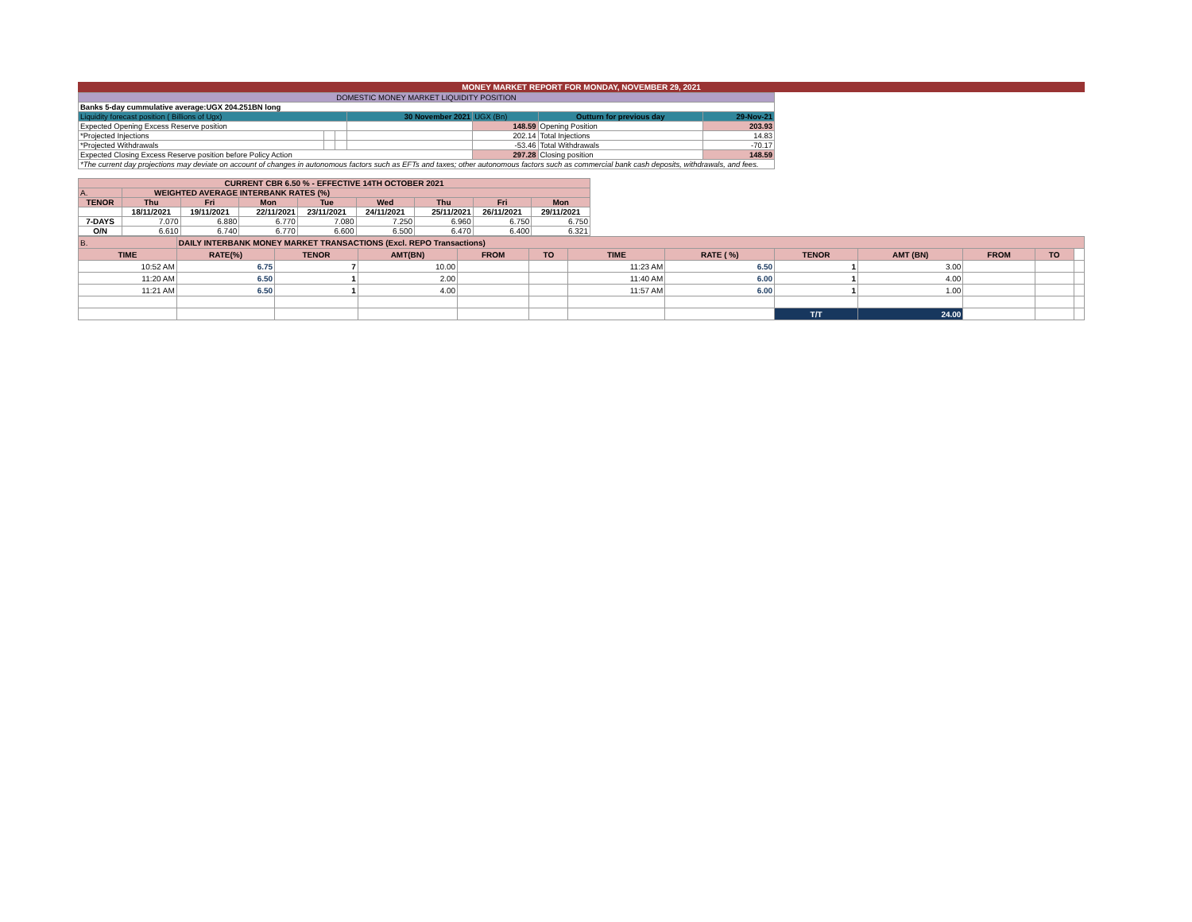MONEY MARKET REPORT FOR MONDAY, NOVEMBER 29, 2021
| DOMESTIC MONEY MARKET LIQUIDITY POSITION | | | | | | |
| Banks 5-day cummulative average:UGX 204.251BN long | | | | | | |
| Liquidity forecast position ( Billions of Ugx) | | | 30 November 2021 | UGX (Bn) | Outturn for previous day | 29-Nov-21 |
| Expected Opening Excess Reserve position | | | | 148.59 | Opening Position | 203.93 |
| *Projected Injections | | | | 202.14 | Total Injections | 14.83 |
| *Projected Withdrawals | | | | -53.46 | Total Withdrawals | -70.17 |
| Expected Closing Excess Reserve position before Policy Action | | | | 297.28 | Closing position | 148.59 |
| *The current day projections may deviate on account of changes in autonomous factors such as EFTs and taxes; other autonomous factors such as commercial bank cash deposits, withdrawals, and fees. | | | | | | |
| CURRENT CBR 6.50 % - EFFECTIVE 14TH OCTOBER 2021 | | | | | | | | |
| A. | WEIGHTED AVERAGE INTERBANK RATES (%) | | | | | | | |
| TENOR | Thu | Fri | Mon | Tue | Wed | Thu | Fri | Mon |
| | 18/11/2021 | 19/11/2021 | 22/11/2021 | 23/11/2021 | 24/11/2021 | 25/11/2021 | 26/11/2021 | 29/11/2021 |
| 7-DAYS | 7.070 | 6.880 | 6.770 | 7.080 | 7.250 | 6.960 | 6.750 | 6.750 |
| O/N | 6.610 | 6.740 | 6.770 | 6.600 | 6.500 | 6.470 | 6.400 | 6.321 |
| B. | DAILY INTERBANK MONEY MARKET TRANSACTIONS (Excl. REPO Transactions) | | | | | | | | | | | |
| TIME | RATE(%) | TENOR | AMT(BN) | FROM | TO | TIME | RATE ( %) | TENOR | AMT (BN) | FROM | TO | |
| 10:52 AM | 6.75 | 7 | 10.00 | | | 11:23 AM | 6.50 | 1 | 3.00 | | | |
| 11:20 AM | 6.50 | 1 | 2.00 | | | 11:40 AM | 6.00 | 1 | 4.00 | | | |
| 11:21 AM | 6.50 | 1 | 4.00 | | | 11:57 AM | 6.00 | 1 | 1.00 | | | |
| | | | | | | | | T/T | 24.00 | | | |